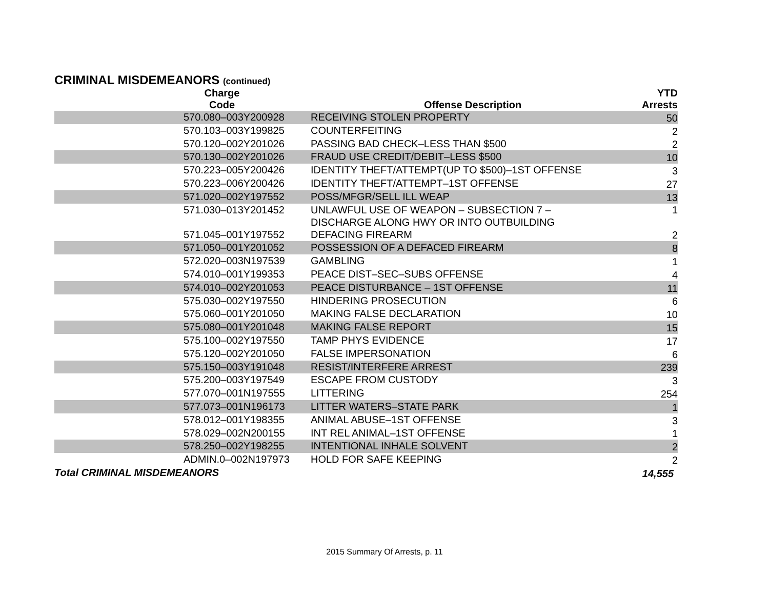CRIMINAL MISDEMEANORS (continued)
| Charge Code | Offense Description | YTD Arrests |
| --- | --- | --- |
| 570.080–003Y200928 | RECEIVING STOLEN PROPERTY | 50 |
| 570.103–003Y199825 | COUNTERFEITING | 2 |
| 570.120–002Y201026 | PASSING BAD CHECK–LESS THAN $500 | 2 |
| 570.130–002Y201026 | FRAUD USE CREDIT/DEBIT–LESS $500 | 10 |
| 570.223–005Y200426 | IDENTITY THEFT/ATTEMPT(UP TO $500)–1ST OFFENSE | 3 |
| 570.223–006Y200426 | IDENTITY THEFT/ATTEMPT–1ST OFFENSE | 27 |
| 571.020–002Y197552 | POSS/MFGR/SELL ILL WEAP | 13 |
| 571.030–013Y201452 | UNLAWFUL USE OF WEAPON – SUBSECTION 7 – DISCHARGE ALONG HWY OR INTO OUTBUILDING | 1 |
| 571.045–001Y197552 | DEFACING FIREARM | 2 |
| 571.050–001Y201052 | POSSESSION OF A DEFACED FIREARM | 8 |
| 572.020–003N197539 | GAMBLING | 1 |
| 574.010–001Y199353 | PEACE DIST–SEC–SUBS OFFENSE | 4 |
| 574.010–002Y201053 | PEACE DISTURBANCE – 1ST OFFENSE | 11 |
| 575.030–002Y197550 | HINDERING PROSECUTION | 6 |
| 575.060–001Y201050 | MAKING FALSE DECLARATION | 10 |
| 575.080–001Y201048 | MAKING FALSE REPORT | 15 |
| 575.100–002Y197550 | TAMP PHYS EVIDENCE | 17 |
| 575.120–002Y201050 | FALSE IMPERSONATION | 6 |
| 575.150–003Y191048 | RESIST/INTERFERE ARREST | 239 |
| 575.200–003Y197549 | ESCAPE FROM CUSTODY | 3 |
| 577.070–001N197555 | LITTERING | 254 |
| 577.073–001N196173 | LITTER WATERS–STATE PARK | 1 |
| 578.012–001Y198355 | ANIMAL ABUSE–1ST OFFENSE | 3 |
| 578.029–002N200155 | INT REL ANIMAL–1ST OFFENSE | 1 |
| 578.250–002Y198255 | INTENTIONAL INHALE SOLVENT | 2 |
| ADMIN.0–002N197973 | HOLD FOR SAFE KEEPING | 2 |
| Total CRIMINAL MISDEMEANORS | | 14,555 |
2015 Summary Of Arrests, p. 11